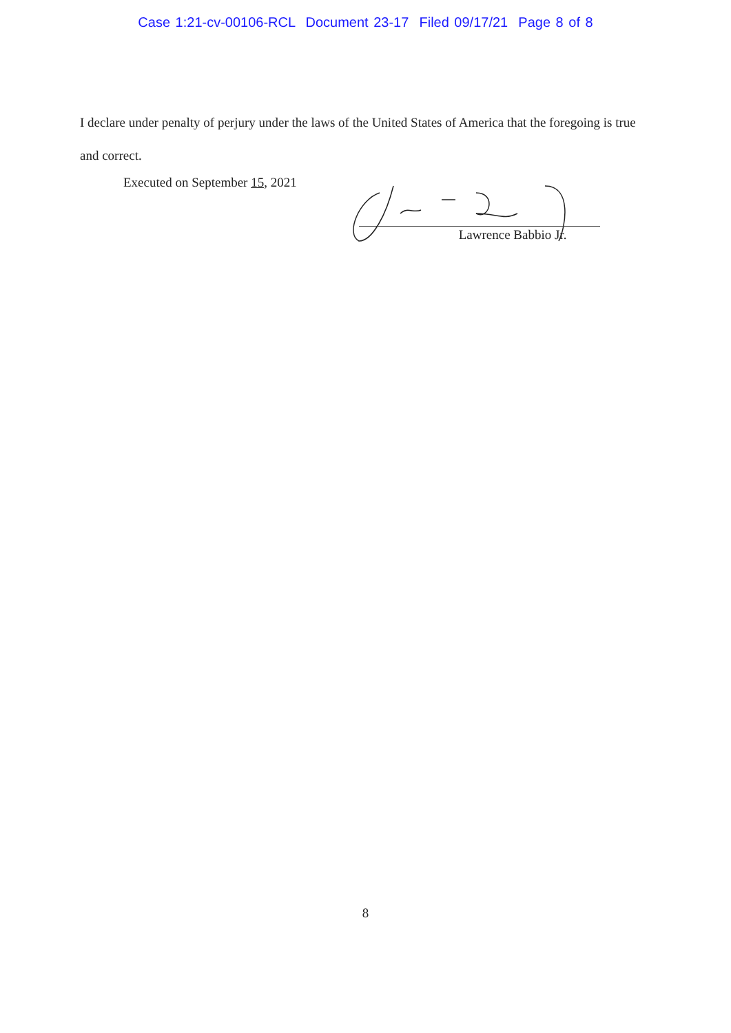Case 1:21-cv-00106-RCL Document 23-17 Filed 09/17/21 Page 8 of 8
I declare under penalty of perjury under the laws of the United States of America that the foregoing is true and correct.
Executed on September 15, 2021
Lawrence Babbio Jr.
8